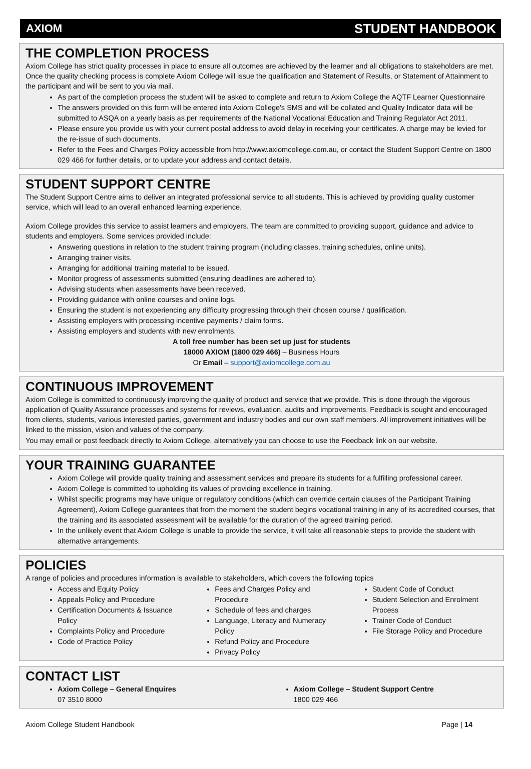AXIOM STUDENT HANDBOOK
THE COMPLETION PROCESS
Axiom College has strict quality processes in place to ensure all outcomes are achieved by the learner and all obligations to stakeholders are met. Once the quality checking process is complete Axiom College will issue the qualification and Statement of Results, or Statement of Attainment to the participant and will be sent to you via mail.
As part of the completion process the student will be asked to complete and return to Axiom College the AQTF Learner Questionnaire
The answers provided on this form will be entered into Axiom College's SMS and will be collated and Quality Indicator data will be submitted to ASQA on a yearly basis as per requirements of the National Vocational Education and Training Regulator Act 2011.
Please ensure you provide us with your current postal address to avoid delay in receiving your certificates. A charge may be levied for the re-issue of such documents.
Refer to the Fees and Charges Policy accessible from http://www.axiomcollege.com.au, or contact the Student Support Centre on 1800 029 466 for further details, or to update your address and contact details.
STUDENT SUPPORT CENTRE
The Student Support Centre aims to deliver an integrated professional service to all students. This is achieved by providing quality customer service, which will lead to an overall enhanced learning experience.
Axiom College provides this service to assist learners and employers. The team are committed to providing support, guidance and advice to students and employers. Some services provided include:
Answering questions in relation to the student training program (including classes, training schedules, online units).
Arranging trainer visits.
Arranging for additional training material to be issued.
Monitor progress of assessments submitted (ensuring deadlines are adhered to).
Advising students when assessments have been received.
Providing guidance with online courses and online logs.
Ensuring the student is not experiencing any difficulty progressing through their chosen course / qualification.
Assisting employers with processing incentive payments / claim forms.
Assisting employers and students with new enrolments.
A toll free number has been set up just for students
18000 AXIOM (1800 029 466) – Business Hours
Or Email – support@axiomcollege.com.au
CONTINUOUS IMPROVEMENT
Axiom College is committed to continuously improving the quality of product and service that we provide. This is done through the vigorous application of Quality Assurance processes and systems for reviews, evaluation, audits and improvements. Feedback is sought and encouraged from clients, students, various interested parties, government and industry bodies and our own staff members. All improvement initiatives will be linked to the mission, vision and values of the company.
You may email or post feedback directly to Axiom College, alternatively you can choose to use the Feedback link on our website.
YOUR TRAINING GUARANTEE
Axiom College will provide quality training and assessment services and prepare its students for a fulfilling professional career.
Axiom College is committed to upholding its values of providing excellence in training.
Whilst specific programs may have unique or regulatory conditions (which can override certain clauses of the Participant Training Agreement), Axiom College guarantees that from the moment the student begins vocational training in any of its accredited courses, that the training and its associated assessment will be available for the duration of the agreed training period.
In the unlikely event that Axiom College is unable to provide the service, it will take all reasonable steps to provide the student with alternative arrangements.
POLICIES
A range of policies and procedures information is available to stakeholders, which covers the following topics
Access and Equity Policy
Appeals Policy and Procedure
Certification Documents & Issuance Policy
Complaints Policy and Procedure
Code of Practice Policy
Fees and Charges Policy and Procedure
Schedule of fees and charges
Language, Literacy and Numeracy Policy
Refund Policy and Procedure
Privacy Policy
Student Code of Conduct
Student Selection and Enrolment Process
Trainer Code of Conduct
File Storage Policy and Procedure
CONTACT LIST
Axiom College – General Enquires
07 3510 8000
Axiom College – Student Support Centre
1800 029 466
Axiom College Student Handbook Page | 14